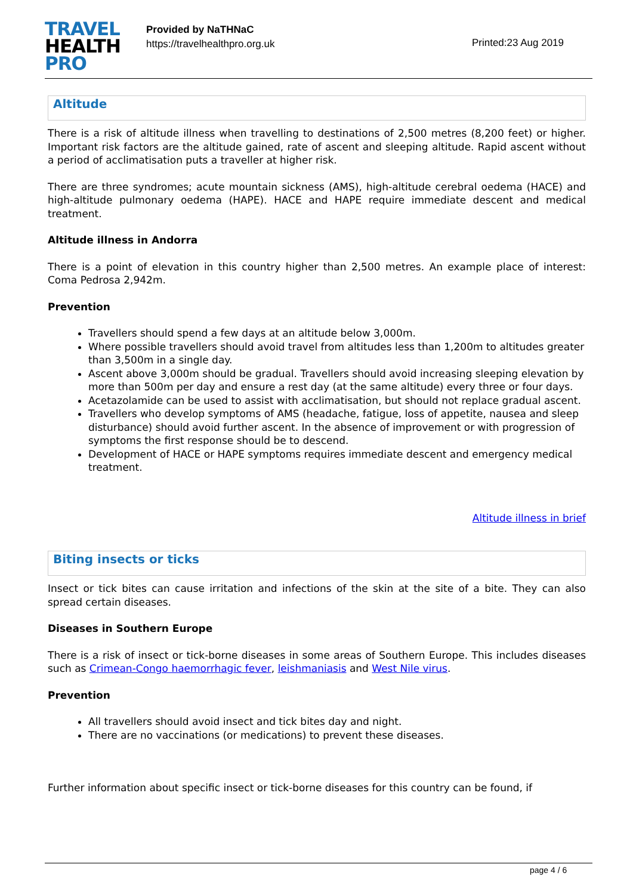TRAVEL
HEALTH
PRO
Provided by NaTHNaC
https://travelhealthpro.org.uk
Printed:23 Aug 2019
Altitude
There is a risk of altitude illness when travelling to destinations of 2,500 metres (8,200 feet) or higher. Important risk factors are the altitude gained, rate of ascent and sleeping altitude. Rapid ascent without a period of acclimatisation puts a traveller at higher risk.
There are three syndromes; acute mountain sickness (AMS), high-altitude cerebral oedema (HACE) and high-altitude pulmonary oedema (HAPE). HACE and HAPE require immediate descent and medical treatment.
Altitude illness in Andorra
There is a point of elevation in this country higher than 2,500 metres. An example place of interest: Coma Pedrosa 2,942m.
Prevention
Travellers should spend a few days at an altitude below 3,000m.
Where possible travellers should avoid travel from altitudes less than 1,200m to altitudes greater than 3,500m in a single day.
Ascent above 3,000m should be gradual. Travellers should avoid increasing sleeping elevation by more than 500m per day and ensure a rest day (at the same altitude) every three or four days.
Acetazolamide can be used to assist with acclimatisation, but should not replace gradual ascent.
Travellers who develop symptoms of AMS (headache, fatigue, loss of appetite, nausea and sleep disturbance) should avoid further ascent. In the absence of improvement or with progression of symptoms the first response should be to descend.
Development of HACE or HAPE symptoms requires immediate descent and emergency medical treatment.
Altitude illness in brief
Biting insects or ticks
Insect or tick bites can cause irritation and infections of the skin at the site of a bite. They can also spread certain diseases.
Diseases in Southern Europe
There is a risk of insect or tick-borne diseases in some areas of Southern Europe. This includes diseases such as Crimean-Congo haemorrhagic fever, leishmaniasis and West Nile virus.
Prevention
All travellers should avoid insect and tick bites day and night.
There are no vaccinations (or medications) to prevent these diseases.
Further information about specific insect or tick-borne diseases for this country can be found, if
page 4 / 6